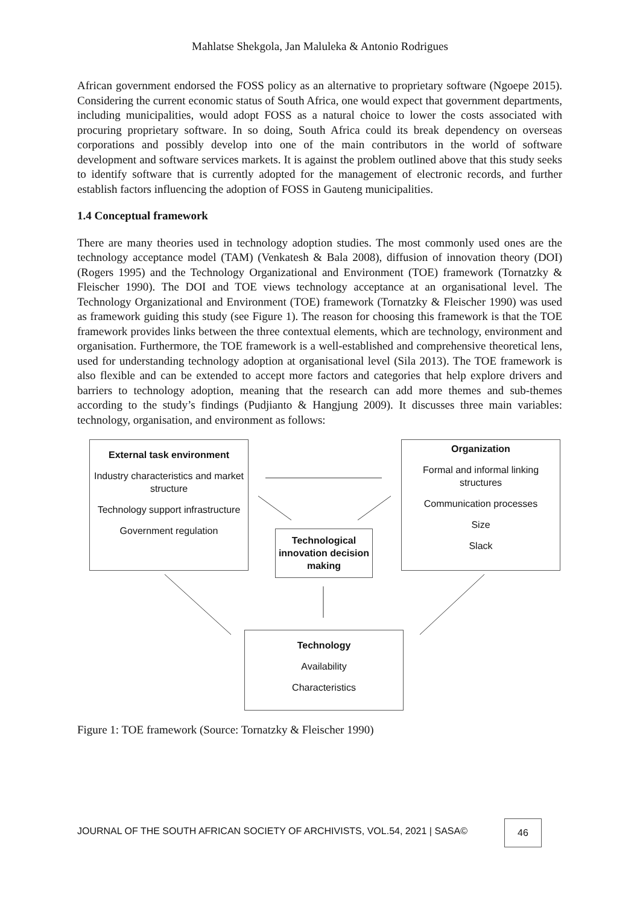Mahlatse Shekgola, Jan Maluleka & Antonio Rodrigues
African government endorsed the FOSS policy as an alternative to proprietary software (Ngoepe 2015). Considering the current economic status of South Africa, one would expect that government departments, including municipalities, would adopt FOSS as a natural choice to lower the costs associated with procuring proprietary software. In so doing, South Africa could its break dependency on overseas corporations and possibly develop into one of the main contributors in the world of software development and software services markets. It is against the problem outlined above that this study seeks to identify software that is currently adopted for the management of electronic records, and further establish factors influencing the adoption of FOSS in Gauteng municipalities.
1.4 Conceptual framework
There are many theories used in technology adoption studies. The most commonly used ones are the technology acceptance model (TAM) (Venkatesh & Bala 2008), diffusion of innovation theory (DOI) (Rogers 1995) and the Technology Organizational and Environment (TOE) framework (Tornatzky & Fleischer 1990). The DOI and TOE views technology acceptance at an organisational level. The Technology Organizational and Environment (TOE) framework (Tornatzky & Fleischer 1990) was used as framework guiding this study (see Figure 1). The reason for choosing this framework is that the TOE framework provides links between the three contextual elements, which are technology, environment and organisation. Furthermore, the TOE framework is a well-established and comprehensive theoretical lens, used for understanding technology adoption at organisational level (Sila 2013). The TOE framework is also flexible and can be extended to accept more factors and categories that help explore drivers and barriers to technology adoption, meaning that the research can add more themes and sub-themes according to the study’s findings (Pudjianto & Hangjung 2009). It discusses three main variables: technology, organisation, and environment as follows:
External task environment
Industry characteristics and market structure
Technology support infrastructure
Government regulation
Organization
Formal and informal linking structures
Communication processes
Size
Slack
Technological innovation decision making
Technology
Availability
Characteristics
Figure 1: TOE framework (Source: Tornatzky & Fleischer 1990)
JOURNAL OF THE SOUTH AFRICAN SOCIETY OF ARCHIVISTS, VOL.54, 2021 | SASA©
46